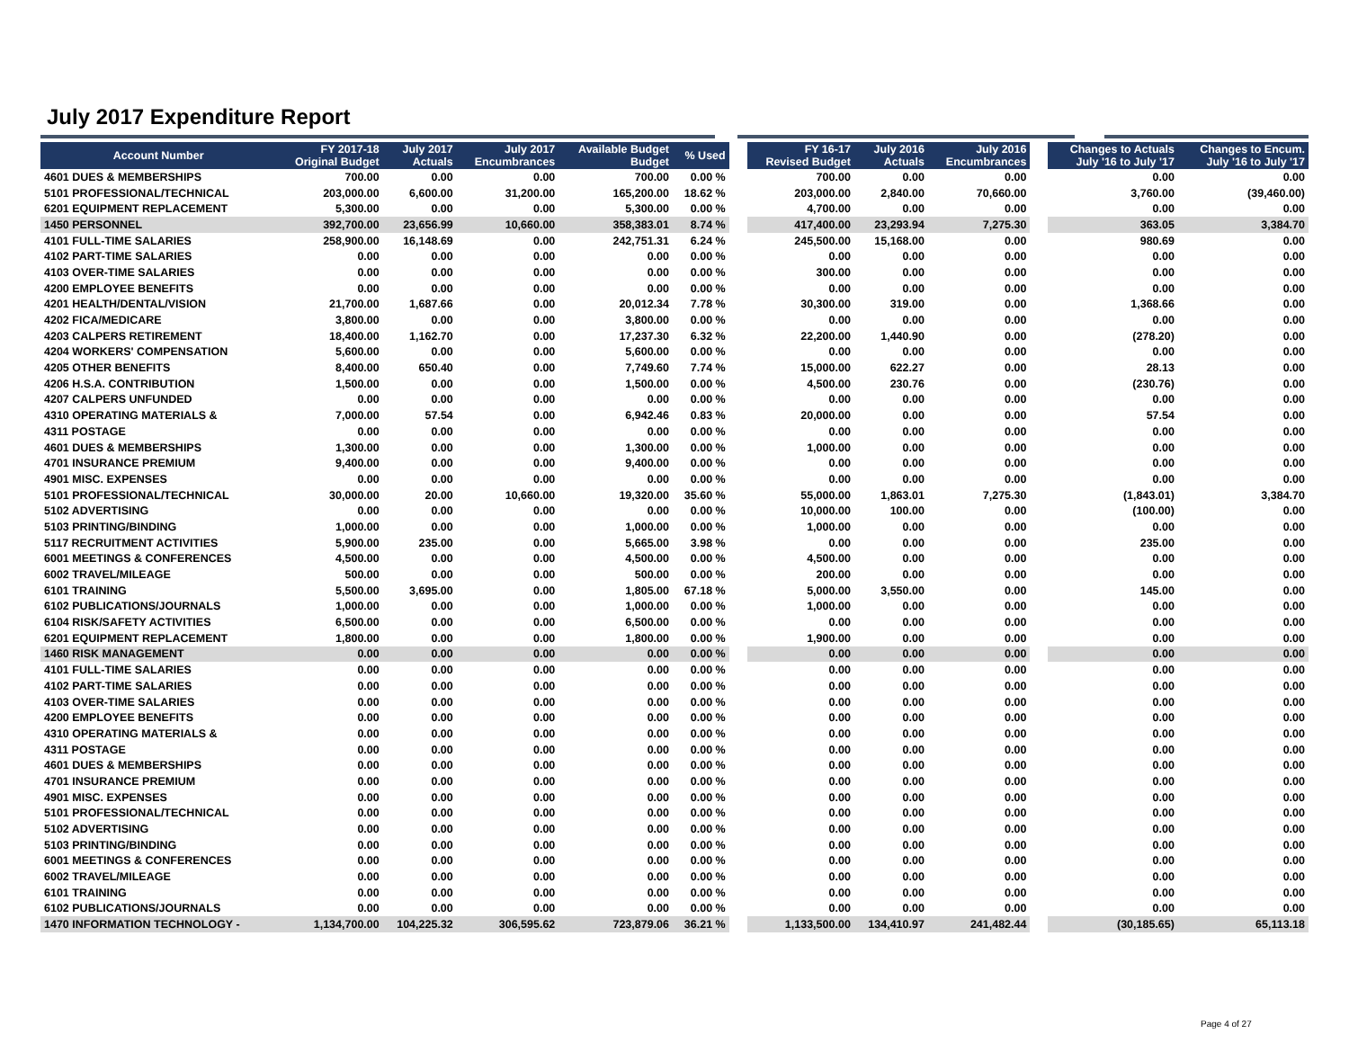July 2017 Expenditure Report
| Account Number | FY 2017-18 Original Budget | July 2017 Actuals | July 2017 Encumbrances | Available Budget Budget | % Used | | FY 16-17 Revised Budget | July 2016 Actuals | July 2016 Encumbrances | | Changes to Actuals July '16 to July '17 | Changes to Encum. July '16 to July '17 |
| --- | --- | --- | --- | --- | --- | --- | --- | --- | --- | --- | --- | --- |
| 4601 DUES & MEMBERSHIPS | 700.00 | 0.00 | 0.00 | 700.00 | 0.00 % | | 700.00 | 0.00 | 0.00 | | 0.00 | 0.00 |
| 5101 PROFESSIONAL/TECHNICAL | 203,000.00 | 6,600.00 | 31,200.00 | 165,200.00 | 18.62 % | | 203,000.00 | 2,840.00 | 70,660.00 | | 3,760.00 | (39,460.00) |
| 6201 EQUIPMENT REPLACEMENT | 5,300.00 | 0.00 | 0.00 | 5,300.00 | 0.00 % | | 4,700.00 | 0.00 | 0.00 | | 0.00 | 0.00 |
| 1450 PERSONNEL | 392,700.00 | 23,656.99 | 10,660.00 | 358,383.01 | 8.74 % | | 417,400.00 | 23,293.94 | 7,275.30 | | 363.05 | 3,384.70 |
| 4101 FULL-TIME SALARIES | 258,900.00 | 16,148.69 | 0.00 | 242,751.31 | 6.24 % | | 245,500.00 | 15,168.00 | 0.00 | | 980.69 | 0.00 |
| 4102 PART-TIME SALARIES | 0.00 | 0.00 | 0.00 | 0.00 | 0.00 % | | 0.00 | 0.00 | 0.00 | | 0.00 | 0.00 |
| 4103 OVER-TIME SALARIES | 0.00 | 0.00 | 0.00 | 0.00 | 0.00 % | | 300.00 | 0.00 | 0.00 | | 0.00 | 0.00 |
| 4200 EMPLOYEE BENEFITS | 0.00 | 0.00 | 0.00 | 0.00 | 0.00 % | | 0.00 | 0.00 | 0.00 | | 0.00 | 0.00 |
| 4201 HEALTH/DENTAL/VISION | 21,700.00 | 1,687.66 | 0.00 | 20,012.34 | 7.78 % | | 30,300.00 | 319.00 | 0.00 | | 1,368.66 | 0.00 |
| 4202 FICA/MEDICARE | 3,800.00 | 0.00 | 0.00 | 3,800.00 | 0.00 % | | 0.00 | 0.00 | 0.00 | | 0.00 | 0.00 |
| 4203 CALPERS RETIREMENT | 18,400.00 | 1,162.70 | 0.00 | 17,237.30 | 6.32 % | | 22,200.00 | 1,440.90 | 0.00 | | (278.20) | 0.00 |
| 4204 WORKERS' COMPENSATION | 5,600.00 | 0.00 | 0.00 | 5,600.00 | 0.00 % | | 0.00 | 0.00 | 0.00 | | 0.00 | 0.00 |
| 4205 OTHER BENEFITS | 8,400.00 | 650.40 | 0.00 | 7,749.60 | 7.74 % | | 15,000.00 | 622.27 | 0.00 | | 28.13 | 0.00 |
| 4206 H.S.A. CONTRIBUTION | 1,500.00 | 0.00 | 0.00 | 1,500.00 | 0.00 % | | 4,500.00 | 230.76 | 0.00 | | (230.76) | 0.00 |
| 4207 CALPERS UNFUNDED | 0.00 | 0.00 | 0.00 | 0.00 | 0.00 % | | 0.00 | 0.00 | 0.00 | | 0.00 | 0.00 |
| 4310 OPERATING MATERIALS & | 7,000.00 | 57.54 | 0.00 | 6,942.46 | 0.83 % | | 20,000.00 | 0.00 | 0.00 | | 57.54 | 0.00 |
| 4311 POSTAGE | 0.00 | 0.00 | 0.00 | 0.00 | 0.00 % | | 0.00 | 0.00 | 0.00 | | 0.00 | 0.00 |
| 4601 DUES & MEMBERSHIPS | 1,300.00 | 0.00 | 0.00 | 1,300.00 | 0.00 % | | 1,000.00 | 0.00 | 0.00 | | 0.00 | 0.00 |
| 4701 INSURANCE PREMIUM | 9,400.00 | 0.00 | 0.00 | 9,400.00 | 0.00 % | | 0.00 | 0.00 | 0.00 | | 0.00 | 0.00 |
| 4901 MISC. EXPENSES | 0.00 | 0.00 | 0.00 | 0.00 | 0.00 % | | 0.00 | 0.00 | 0.00 | | 0.00 | 0.00 |
| 5101 PROFESSIONAL/TECHNICAL | 30,000.00 | 20.00 | 10,660.00 | 19,320.00 | 35.60 % | | 55,000.00 | 1,863.01 | 7,275.30 | | (1,843.01) | 3,384.70 |
| 5102 ADVERTISING | 0.00 | 0.00 | 0.00 | 0.00 | 0.00 % | | 10,000.00 | 100.00 | 0.00 | | (100.00) | 0.00 |
| 5103 PRINTING/BINDING | 1,000.00 | 0.00 | 0.00 | 1,000.00 | 0.00 % | | 1,000.00 | 0.00 | 0.00 | | 0.00 | 0.00 |
| 5117 RECRUITMENT ACTIVITIES | 5,900.00 | 235.00 | 0.00 | 5,665.00 | 3.98 % | | 0.00 | 0.00 | 0.00 | | 235.00 | 0.00 |
| 6001 MEETINGS & CONFERENCES | 4,500.00 | 0.00 | 0.00 | 4,500.00 | 0.00 % | | 4,500.00 | 0.00 | 0.00 | | 0.00 | 0.00 |
| 6002 TRAVEL/MILEAGE | 500.00 | 0.00 | 0.00 | 500.00 | 0.00 % | | 200.00 | 0.00 | 0.00 | | 0.00 | 0.00 |
| 6101 TRAINING | 5,500.00 | 3,695.00 | 0.00 | 1,805.00 | 67.18 % | | 5,000.00 | 3,550.00 | 0.00 | | 145.00 | 0.00 |
| 6102 PUBLICATIONS/JOURNALS | 1,000.00 | 0.00 | 0.00 | 1,000.00 | 0.00 % | | 1,000.00 | 0.00 | 0.00 | | 0.00 | 0.00 |
| 6104 RISK/SAFETY ACTIVITIES | 6,500.00 | 0.00 | 0.00 | 6,500.00 | 0.00 % | | 0.00 | 0.00 | 0.00 | | 0.00 | 0.00 |
| 6201 EQUIPMENT REPLACEMENT | 1,800.00 | 0.00 | 0.00 | 1,800.00 | 0.00 % | | 1,900.00 | 0.00 | 0.00 | | 0.00 | 0.00 |
| 1460 RISK MANAGEMENT | 0.00 | 0.00 | 0.00 | 0.00 | 0.00 % | | 0.00 | 0.00 | 0.00 | | 0.00 | 0.00 |
| 4101 FULL-TIME SALARIES | 0.00 | 0.00 | 0.00 | 0.00 | 0.00 % | | 0.00 | 0.00 | 0.00 | | 0.00 | 0.00 |
| 4102 PART-TIME SALARIES | 0.00 | 0.00 | 0.00 | 0.00 | 0.00 % | | 0.00 | 0.00 | 0.00 | | 0.00 | 0.00 |
| 4103 OVER-TIME SALARIES | 0.00 | 0.00 | 0.00 | 0.00 | 0.00 % | | 0.00 | 0.00 | 0.00 | | 0.00 | 0.00 |
| 4200 EMPLOYEE BENEFITS | 0.00 | 0.00 | 0.00 | 0.00 | 0.00 % | | 0.00 | 0.00 | 0.00 | | 0.00 | 0.00 |
| 4310 OPERATING MATERIALS & | 0.00 | 0.00 | 0.00 | 0.00 | 0.00 % | | 0.00 | 0.00 | 0.00 | | 0.00 | 0.00 |
| 4311 POSTAGE | 0.00 | 0.00 | 0.00 | 0.00 | 0.00 % | | 0.00 | 0.00 | 0.00 | | 0.00 | 0.00 |
| 4601 DUES & MEMBERSHIPS | 0.00 | 0.00 | 0.00 | 0.00 | 0.00 % | | 0.00 | 0.00 | 0.00 | | 0.00 | 0.00 |
| 4701 INSURANCE PREMIUM | 0.00 | 0.00 | 0.00 | 0.00 | 0.00 % | | 0.00 | 0.00 | 0.00 | | 0.00 | 0.00 |
| 4901 MISC. EXPENSES | 0.00 | 0.00 | 0.00 | 0.00 | 0.00 % | | 0.00 | 0.00 | 0.00 | | 0.00 | 0.00 |
| 5101 PROFESSIONAL/TECHNICAL | 0.00 | 0.00 | 0.00 | 0.00 | 0.00 % | | 0.00 | 0.00 | 0.00 | | 0.00 | 0.00 |
| 5102 ADVERTISING | 0.00 | 0.00 | 0.00 | 0.00 | 0.00 % | | 0.00 | 0.00 | 0.00 | | 0.00 | 0.00 |
| 5103 PRINTING/BINDING | 0.00 | 0.00 | 0.00 | 0.00 | 0.00 % | | 0.00 | 0.00 | 0.00 | | 0.00 | 0.00 |
| 6001 MEETINGS & CONFERENCES | 0.00 | 0.00 | 0.00 | 0.00 | 0.00 % | | 0.00 | 0.00 | 0.00 | | 0.00 | 0.00 |
| 6002 TRAVEL/MILEAGE | 0.00 | 0.00 | 0.00 | 0.00 | 0.00 % | | 0.00 | 0.00 | 0.00 | | 0.00 | 0.00 |
| 6101 TRAINING | 0.00 | 0.00 | 0.00 | 0.00 | 0.00 % | | 0.00 | 0.00 | 0.00 | | 0.00 | 0.00 |
| 6102 PUBLICATIONS/JOURNALS | 0.00 | 0.00 | 0.00 | 0.00 | 0.00 % | | 0.00 | 0.00 | 0.00 | | 0.00 | 0.00 |
| 1470 INFORMATION TECHNOLOGY - | 1,134,700.00 | 104,225.32 | 306,595.62 | 723,879.06 | 36.21 % | | 1,133,500.00 | 134,410.97 | 241,482.44 | | (30,185.65) | 65,113.18 |
Page 4 of 27